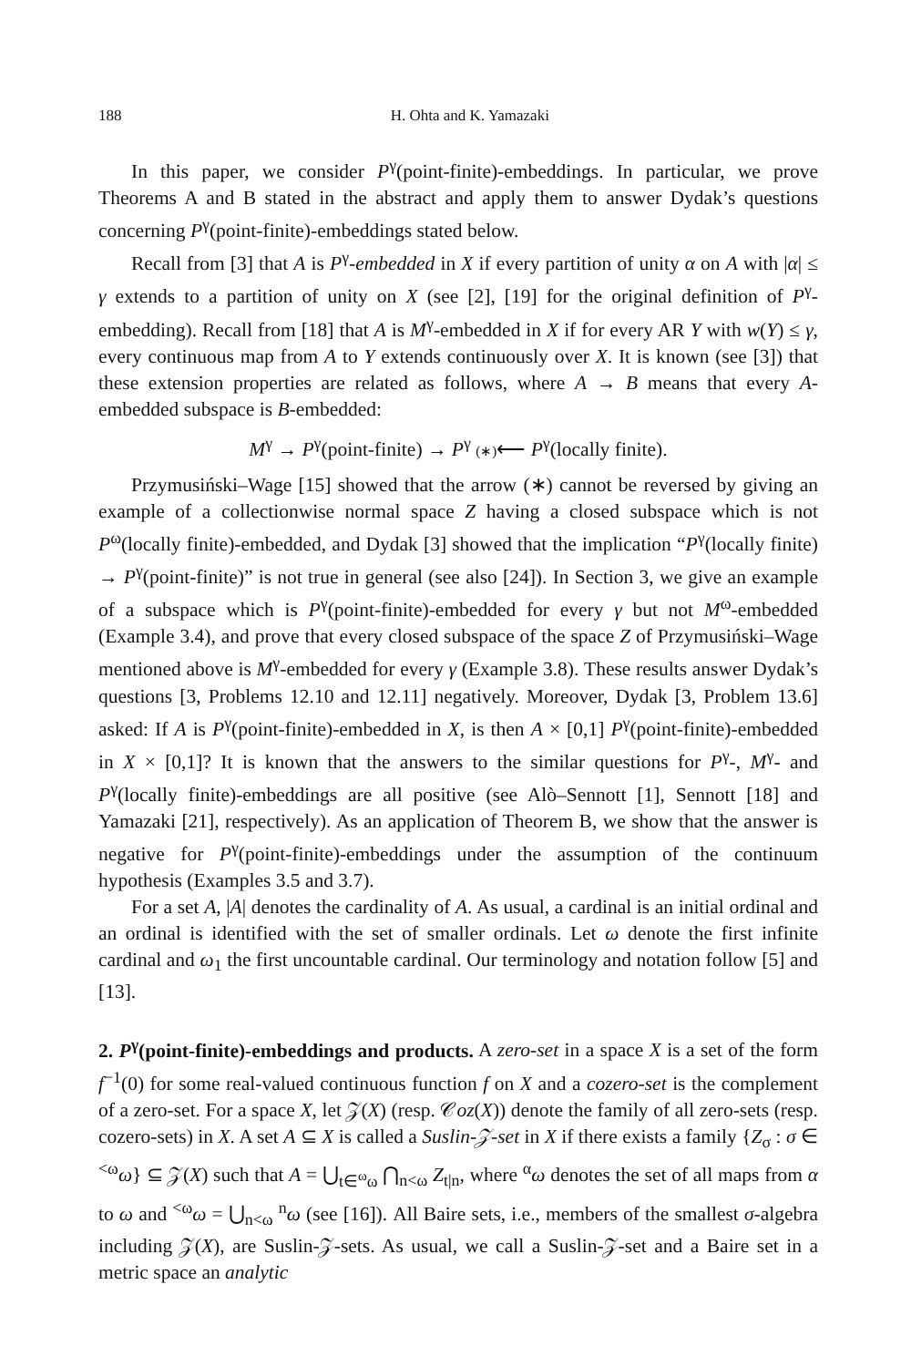188 H. Ohta and K. Yamazaki
In this paper, we consider P<sup>γ</sup>(point-finite)-embeddings. In particular, we prove Theorems A and B stated in the abstract and apply them to answer Dydak’s questions concerning P<sup>γ</sup>(point-finite)-embeddings stated below.
Recall from [3] that A is P<sup>γ</sup>-embedded in X if every partition of unity α on A with |α| ≤ γ extends to a partition of unity on X (see [2], [19] for the original definition of P<sup>γ</sup>-embedding). Recall from [18] that A is M<sup>γ</sup>-embedded in X if for every AR Y with w(Y) ≤ γ, every continuous map from A to Y extends continuously over X. It is known (see [3]) that these extension properties are related as follows, where A → B means that every A-embedded subspace is B-embedded:
M<sup>γ</sup> → P<sup>γ</sup>(point-finite) → P<sup>γ</sup> (∗)⟵ P<sup>γ</sup>(locally finite).
Przymusiński–Wage [15] showed that the arrow (∗) cannot be reversed by giving an example of a collectionwise normal space Z having a closed subspace which is not P<sup>ω</sup>(locally finite)-embedded, and Dydak [3] showed that the implication “P<sup>γ</sup>(locally finite) → P<sup>γ</sup>(point-finite)” is not true in general (see also [24]). In Section 3, we give an example of a subspace which is P<sup>γ</sup>(point-finite)-embedded for every γ but not M<sup>ω</sup>-embedded (Example 3.4), and prove that every closed subspace of the space Z of Przymusiński–Wage mentioned above is M<sup>γ</sup>-embedded for every γ (Example 3.8). These results answer Dydak’s questions [3, Problems 12.10 and 12.11] negatively. Moreover, Dydak [3, Problem 13.6] asked: If A is P<sup>γ</sup>(point-finite)-embedded in X, is then A × [0,1] P<sup>γ</sup>(point-finite)-embedded in X × [0,1]? It is known that the answers to the similar questions for P<sup>γ</sup>-, M<sup>γ</sup>- and P<sup>γ</sup>(locally finite)-embeddings are all positive (see Alò–Sennott [1], Sennott [18] and Yamazaki [21], respectively). As an application of Theorem B, we show that the answer is negative for P<sup>γ</sup>(point-finite)-embeddings under the assumption of the continuum hypothesis (Examples 3.5 and 3.7).
For a set A, |A| denotes the cardinality of A. As usual, a cardinal is an initial ordinal and an ordinal is identified with the set of smaller ordinals. Let ω denote the first infinite cardinal and ω<sub>1</sub> the first uncountable cardinal. Our terminology and notation follow [5] and [13].
2. P<sup>γ</sup>(point-finite)-embeddings and products.
A zero-set in a space X is a set of the form f<sup>−1</sup>(0) for some real-valued continuous function f on X and a cozero-set is the complement of a zero-set. For a space X, let 𝒵(X) (resp. 𝒞oz(X)) denote the family of all zero-sets (resp. cozero-sets) in X. A set A ⊆ X is called a Suslin-𝒵-set in X if there exists a family {Z<sub>σ</sub> : σ ∈ <sup><ω</sup>ω} ⊆ 𝒵(X) such that A = ⋃<sub>t∈<sup>ω</sup>ω</sub> ⋂<sub>n<ω</sub> Z<sub>t|n</sub>, where <sup>α</sup>ω denotes the set of all maps from α to ω and <sup><ω</sup>ω = ⋃<sub>n<ω</sub> <sup>n</sup>ω (see [16]). All Baire sets, i.e., members of the smallest σ-algebra including 𝒵(X), are Suslin-𝒵-sets. As usual, we call a Suslin-𝒵-set and a Baire set in a metric space an analytic